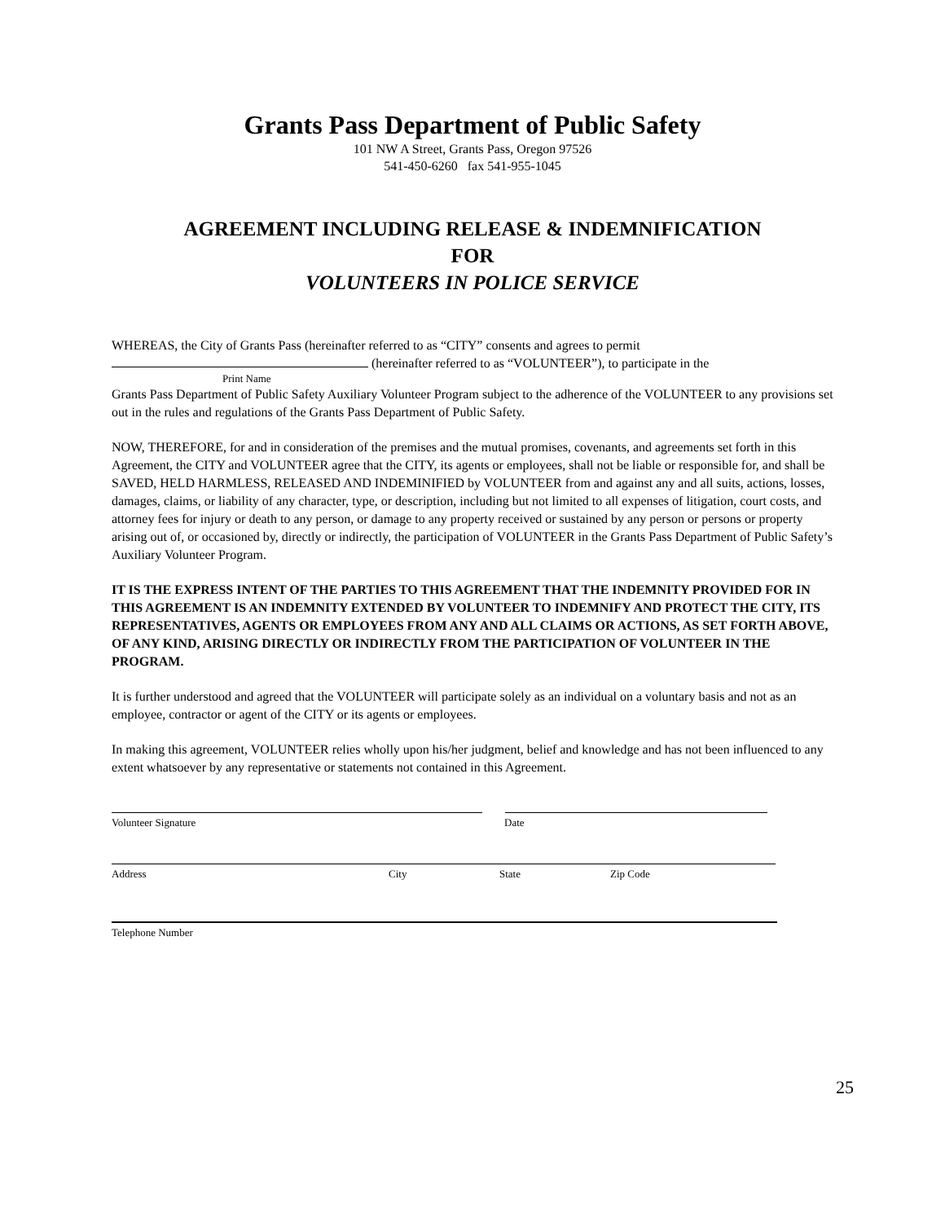Grants Pass Department of Public Safety
101 NW A Street, Grants Pass, Oregon 97526
541-450-6260 fax 541-955-1045
AGREEMENT INCLUDING RELEASE & INDEMNIFICATION
FOR
VOLUNTEERS IN POLICE SERVICE
WHEREAS, the City of Grants Pass (hereinafter referred to as “CITY” consents and agrees to permit
(hereinafter referred to as “VOLUNTEER”), to participate in the
Print Name
Grants Pass Department of Public Safety Auxiliary Volunteer Program subject to the adherence of the VOLUNTEER to any provisions set out in the rules and regulations of the Grants Pass Department of Public Safety.
NOW, THEREFORE, for and in consideration of the premises and the mutual promises, covenants, and agreements set forth in this Agreement, the CITY and VOLUNTEER agree that the CITY, its agents or employees, shall not be liable or responsible for, and shall be SAVED, HELD HARMLESS, RELEASED AND INDEMINIFIED by VOLUNTEER from and against any and all suits, actions, losses, damages, claims, or liability of any character, type, or description, including but not limited to all expenses of litigation, court costs, and attorney fees for injury or death to any person, or damage to any property received or sustained by any person or persons or property arising out of, or occasioned by, directly or indirectly, the participation of VOLUNTEER in the Grants Pass Department of Public Safety’s Auxiliary Volunteer Program.
IT IS THE EXPRESS INTENT OF THE PARTIES TO THIS AGREEMENT THAT THE INDEMNITY PROVIDED FOR IN THIS AGREEMENT IS AN INDEMNITY EXTENDED BY VOLUNTEER TO INDEMNIFY AND PROTECT THE CITY, ITS REPRESENTATIVES, AGENTS OR EMPLOYEES FROM ANY AND ALL CLAIMS OR ACTIONS, AS SET FORTH ABOVE, OF ANY KIND, ARISING DIRECTLY OR INDIRECTLY FROM THE PARTICIPATION OF VOLUNTEER IN THE PROGRAM.
It is further understood and agreed that the VOLUNTEER will participate solely as an individual on a voluntary basis and not as an employee, contractor or agent of the CITY or its agents or employees.
In making this agreement, VOLUNTEER relies wholly upon his/her judgment, belief and knowledge and has not been influenced to any extent whatsoever by any representative or statements not contained in this Agreement.
Volunteer Signature Date
Address City State Zip Code
Telephone Number
25